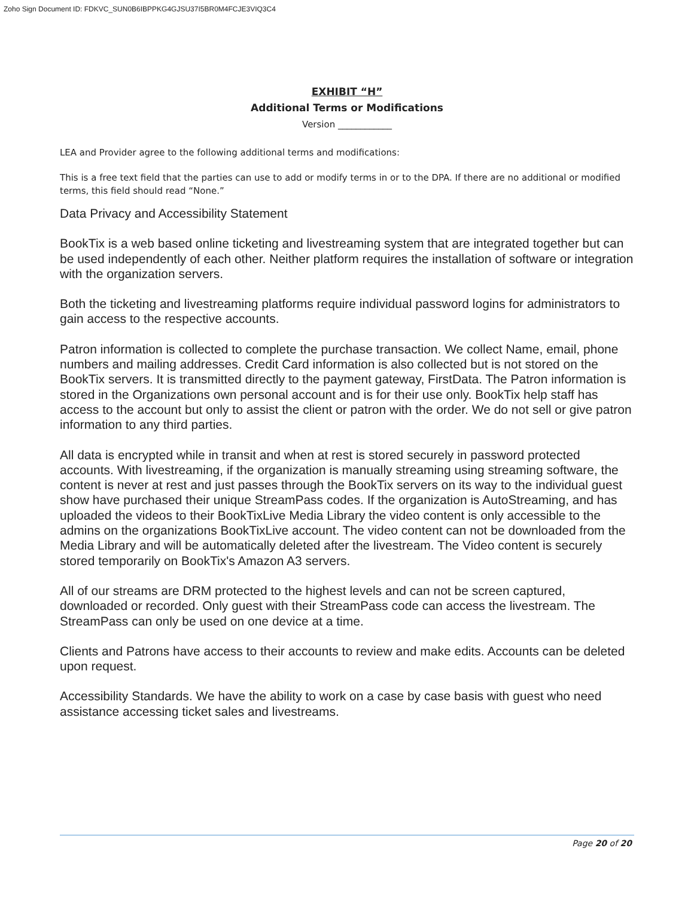Zoho Sign Document ID: FDKVC_SUN0B6IBPPKG4GJSU37I5BR0M4FCJE3VIQ3C4
EXHIBIT “H”
Additional Terms or Modifications
Version ____________
LEA and Provider agree to the following additional terms and modifications:
This is a free text field that the parties can use to add or modify terms in or to the DPA. If there are no additional or modified terms, this field should read “None.”
Data Privacy and Accessibility Statement
BookTix is a web based online ticketing and livestreaming system that are integrated together but can be used independently of each other. Neither platform requires the installation of software or integration with the organization servers.
Both the ticketing and livestreaming platforms require individual password logins for administrators to gain access to the respective accounts.
Patron information is collected to complete the purchase transaction. We collect Name, email, phone numbers and mailing addresses. Credit Card information is also collected but is not stored on the BookTix servers. It is transmitted directly to the payment gateway, FirstData. The Patron information is stored in the Organizations own personal account and is for their use only. BookTix help staff has access to the account but only to assist the client or patron with the order. We do not sell or give patron information to any third parties.
All data is encrypted while in transit and when at rest is stored securely in password protected accounts. With livestreaming, if the organization is manually streaming using streaming software, the content is never at rest and just passes through the BookTix servers on its way to the individual guest show have purchased their unique StreamPass codes. If the organization is AutoStreaming, and has uploaded the videos to their BookTixLive Media Library the video content is only accessible to the admins on the organizations BookTixLive account. The video content can not be downloaded from the Media Library and will be automatically deleted after the livestream. The Video content is securely stored temporarily on BookTix's Amazon A3 servers.
All of our streams are DRM protected to the highest levels and can not be screen captured, downloaded or recorded. Only guest with their StreamPass code can access the livestream. The StreamPass can only be used on one device at a time.
Clients and Patrons have access to their accounts to review and make edits. Accounts can be deleted upon request.
Accessibility Standards. We have the ability to work on a case by case basis with guest who need assistance accessing ticket sales and livestreams.
Page 20 of 20